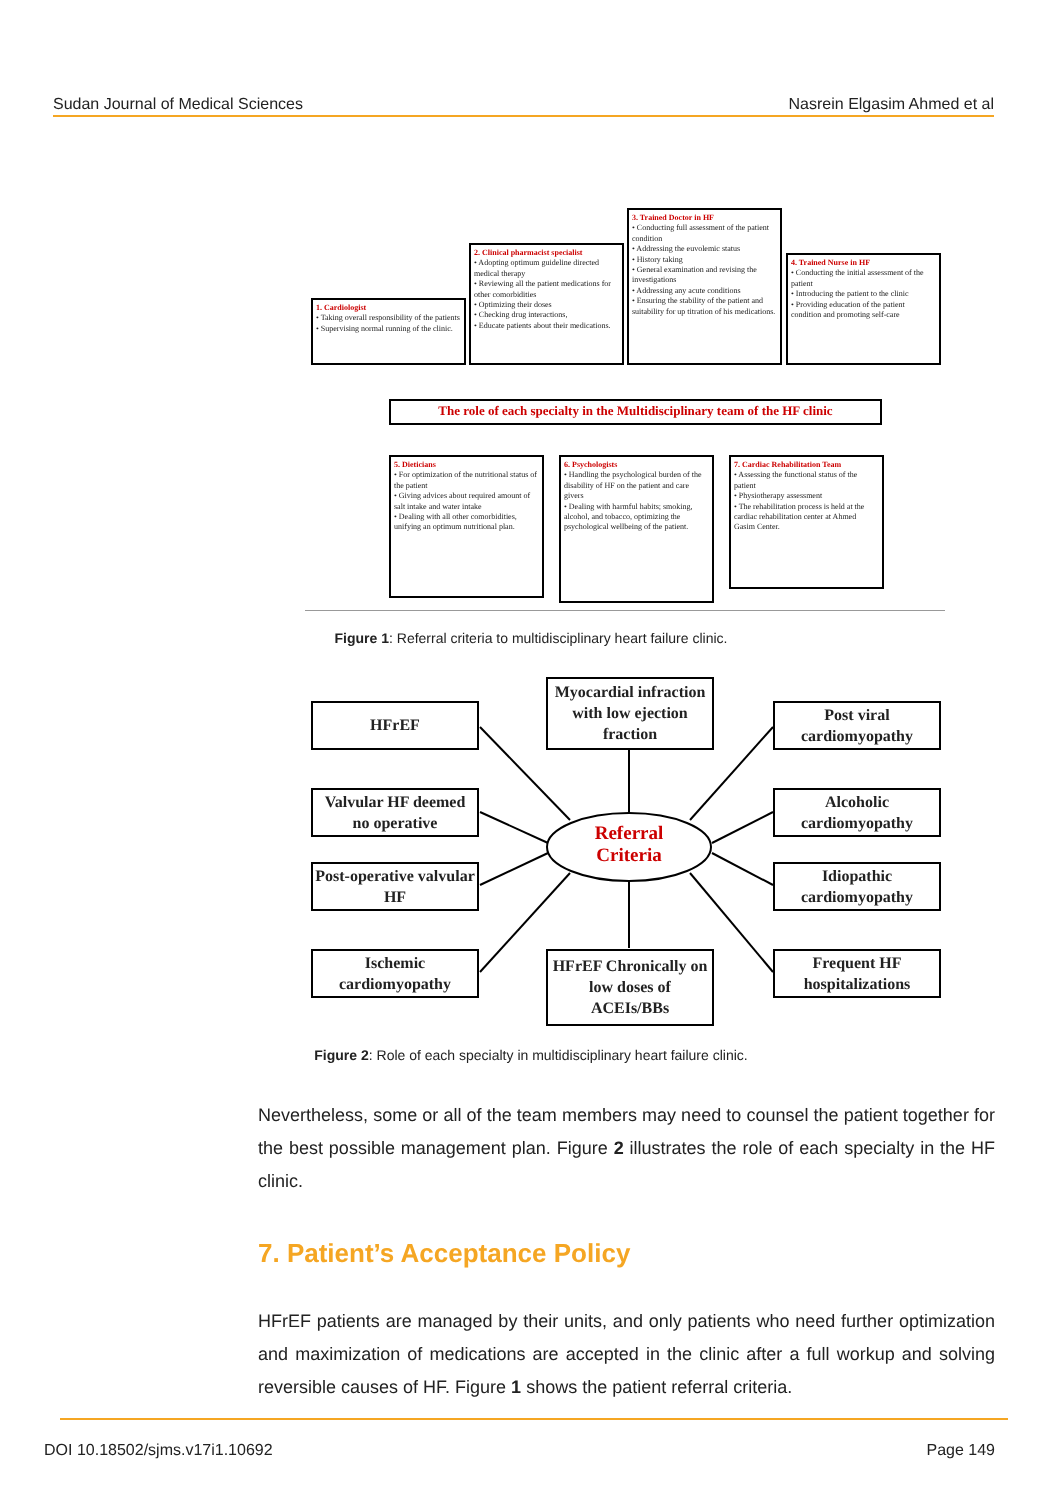Sudan Journal of Medical Sciences Nasrein Elgasim Ahmed et al
1. Cardiologist
• Taking overall responsibility of the patients
• Supervising normal running of the clinic.
2. Clinical pharmacist specialist
• Adopting optimum guideline directed medical therapy
• Reviewing all the patient medications for other comorbidities
• Optimizing their doses
• Checking drug interactions,
• Educate patients about their medications.
3. Trained Doctor in HF
• Conducting full assessment of the patient condition
• Addressing the euvolemic status
• History taking
• General examination and revising the investigations
• Addressing any acute conditions
• Ensuring the stability of the patient and suitability for up titration of his medications.
4. Trained Nurse in HF
• Conducting the initial assessment of the patient
• Introducing the patient to the clinic
• Providing education of the patient condition and promoting self-care
The role of each specialty in the Multidisciplinary team of the HF clinic
5. Dieticians
• For optimization of the nutritional status of the patient
• Giving advices about required amount of salt intake and water intake
• Dealing with all other comorbidities, unifying an optimum nutritional plan.
6. Psychologists
• Handling the psychological burden of the disability of HF on the patient and care givers
• Dealing with harmful habits; smoking, alcohol, and tobacco, optimizing the psychological wellbeing of the patient.
7. Cardiac Rehabilitation Team
• Assessing the functional status of the patient
• Physiotherapy assessment
• The rehabilitation process is held at the cardiac rehabilitation center at Ahmed Gasim Center.
Figure 1: Referral criteria to multidisciplinary heart failure clinic.
HFrEF
Myocardial infraction with low ejection fraction
Post viral cardiomyopathy
Valvular HF deemed no operative
Referral Criteria
Alcoholic cardiomyopathy
Post-operative valvular HF
Idiopathic cardiomyopathy
Ischemic cardiomyopathy
HFrEF Chronically on low doses of ACEIs/BBs
Frequent HF hospitalizations
Figure 2: Role of each specialty in multidisciplinary heart failure clinic.
Nevertheless, some or all of the team members may need to counsel the patient together for the best possible management plan. Figure 2 illustrates the role of each specialty in the HF clinic.
7. Patient’s Acceptance Policy
HFrEF patients are managed by their units, and only patients who need further optimization and maximization of medications are accepted in the clinic after a full workup and solving reversible causes of HF. Figure 1 shows the patient referral criteria.
DOI 10.18502/sjms.v17i1.10692 Page 149